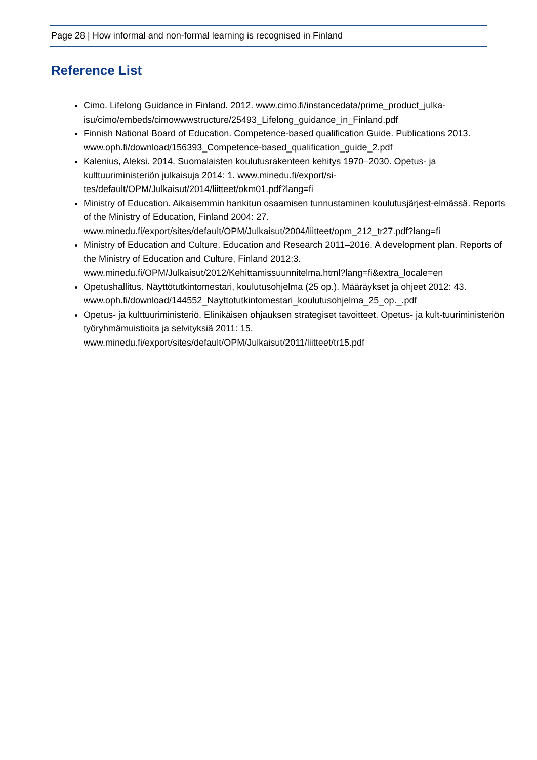Page 28 | How informal and non-formal learning is recognised in Finland
Reference List
Cimo. Lifelong Guidance in Finland. 2012. www.cimo.fi/instancedata/prime_product_julka-isu/cimo/embeds/cimowwwstructure/25493_Lifelong_guidance_in_Finland.pdf
Finnish National Board of Education. Competence-based qualification Guide. Publications 2013. www.oph.fi/download/156393_Competence-based_qualification_guide_2.pdf
Kalenius, Aleksi. 2014. Suomalaisten koulutusrakenteen kehitys 1970–2030. Opetus- ja kulttuuriministeriön julkaisuja 2014: 1. www.minedu.fi/export/si-
tes/default/OPM/Julkaisut/2014/liitteet/okm01.pdf?lang=fi
Ministry of Education. Aikaisemmin hankitun osaamisen tunnustaminen koulutusjärjest-elmässä. Reports of the Ministry of Education, Finland 2004: 27.
www.minedu.fi/export/sites/default/OPM/Julkaisut/2004/liitteet/opm_212_tr27.pdf?lang=fi
Ministry of Education and Culture. Education and Research 2011–2016. A development plan. Reports of the Ministry of Education and Culture, Finland 2012:3.
www.minedu.fi/OPM/Julkaisut/2012/Kehittamissuunnitelma.html?lang=fi&extra_locale=en
Opetushallitus. Näyttötutkintomestari, koulutusohjelma (25 op.). Määräykset ja ohjeet 2012: 43. www.oph.fi/download/144552_Nayttotutkintomestari_koulutusohjelma_25_op._.pdf
Opetus- ja kulttuuriministeriö. Elinikäisen ohjauksen strategiset tavoitteet. Opetus- ja kult-tuuriministeriön työryhmämuistioita ja selvityksiä 2011: 15.
www.minedu.fi/export/sites/default/OPM/Julkaisut/2011/liitteet/tr15.pdf